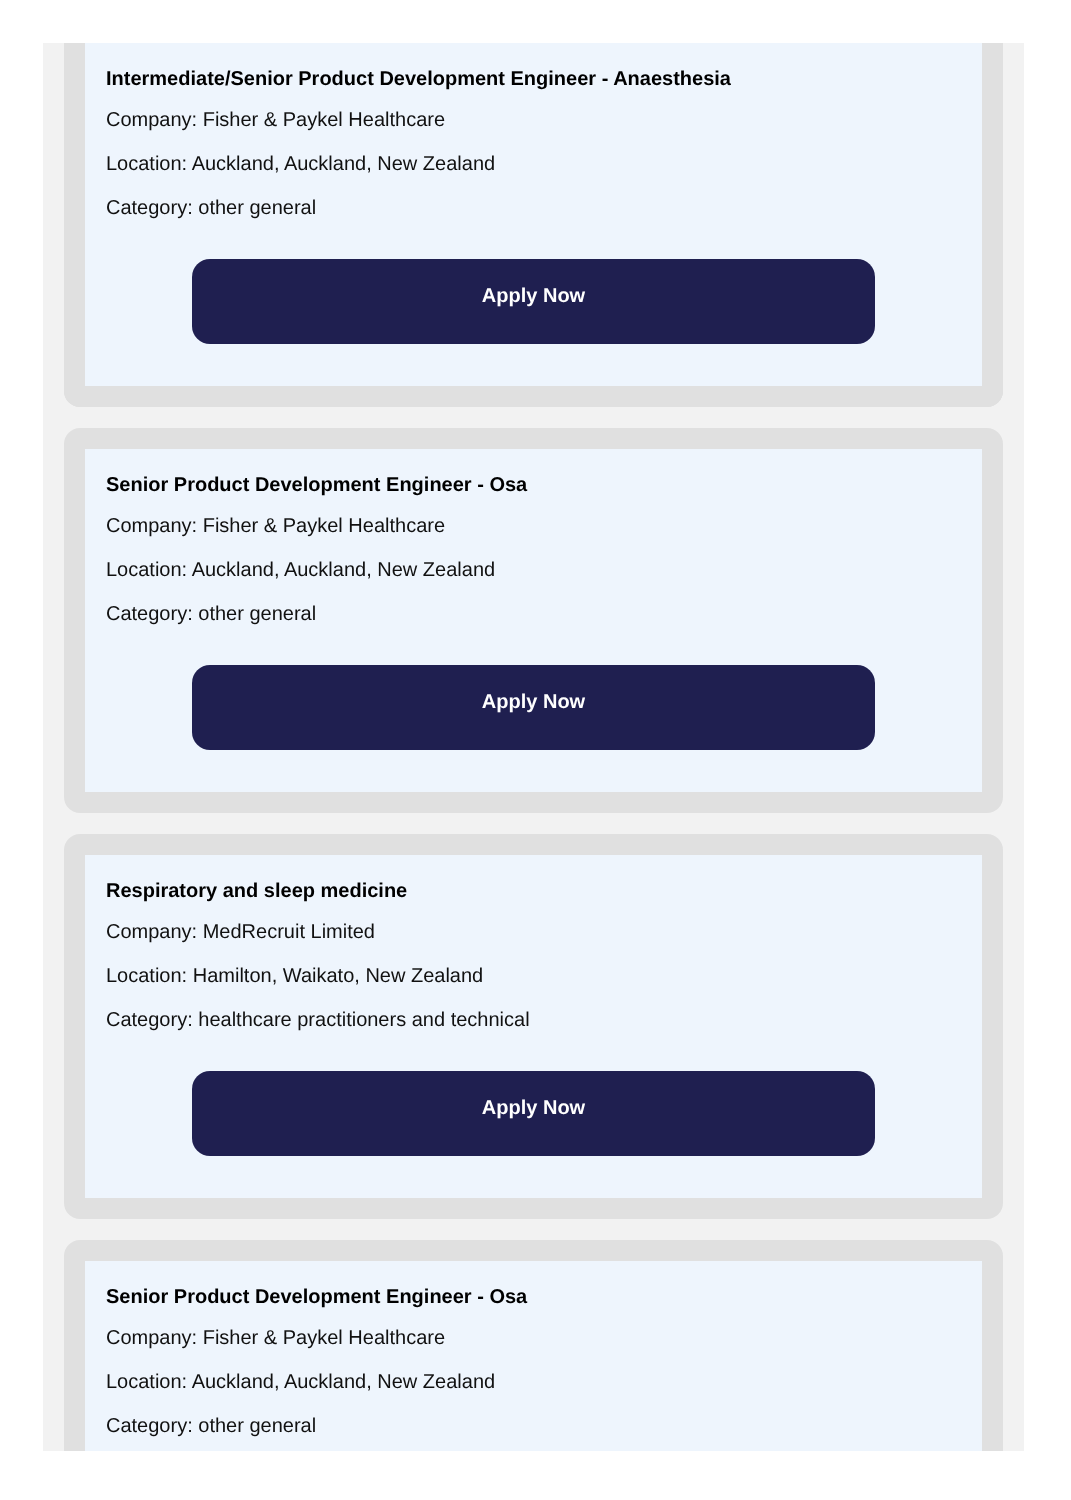Intermediate/Senior Product Development Engineer - Anaesthesia
Company: Fisher & Paykel Healthcare
Location: Auckland, Auckland, New Zealand
Category: other general
Apply Now
Senior Product Development Engineer - Osa
Company: Fisher & Paykel Healthcare
Location: Auckland, Auckland, New Zealand
Category: other general
Apply Now
Respiratory and sleep medicine
Company: MedRecruit Limited
Location: Hamilton, Waikato, New Zealand
Category: healthcare practitioners and technical
Apply Now
Senior Product Development Engineer - Osa
Company: Fisher & Paykel Healthcare
Location: Auckland, Auckland, New Zealand
Category: other general